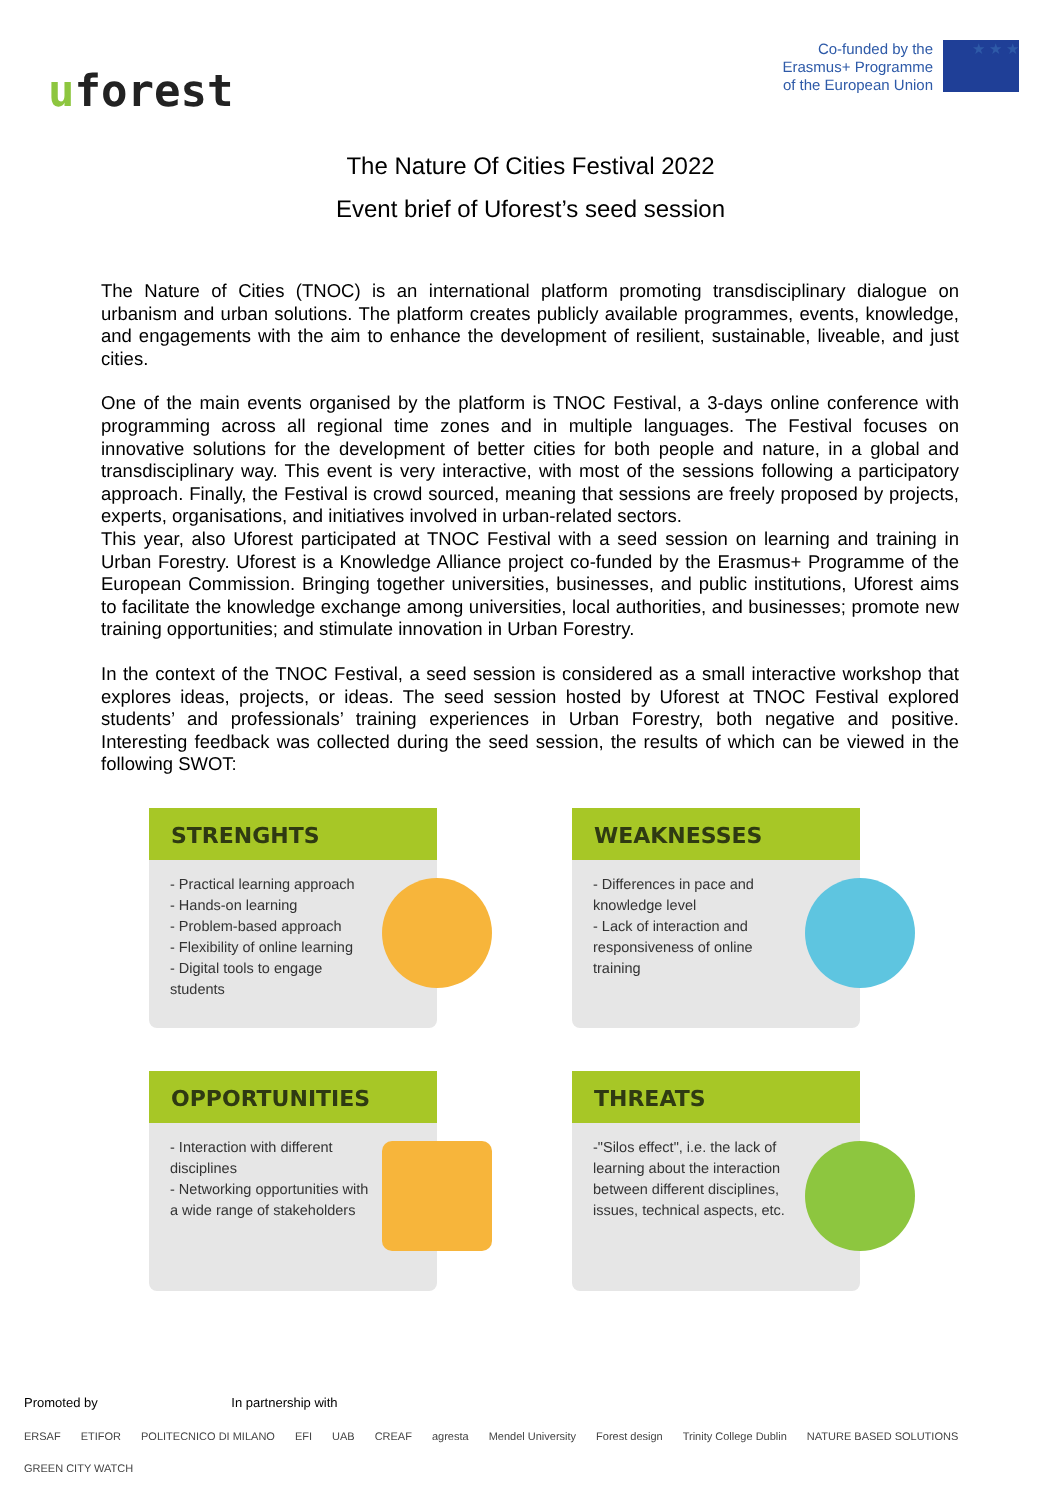uforest
Co-funded by the
Erasmus+ Programme
of the European Union
★ ★ ★
The Nature Of Cities Festival 2022
Event brief of Uforest’s seed session
The Nature of Cities (TNOC) is an international platform promoting transdisciplinary dialogue on urbanism and urban solutions. The platform creates publicly available programmes, events, knowledge, and engagements with the aim to enhance the development of resilient, sustainable, liveable, and just cities.
One of the main events organised by the platform is TNOC Festival, a 3-days online conference with programming across all regional time zones and in multiple languages. The Festival focuses on innovative solutions for the development of better cities for both people and nature, in a global and transdisciplinary way. This event is very interactive, with most of the sessions following a participatory approach. Finally, the Festival is crowd sourced, meaning that sessions are freely proposed by projects, experts, organisations, and initiatives involved in urban-related sectors.
This year, also Uforest participated at TNOC Festival with a seed session on learning and training in Urban Forestry. Uforest is a Knowledge Alliance project co-funded by the Erasmus+ Programme of the European Commission. Bringing together universities, businesses, and public institutions, Uforest aims to facilitate the knowledge exchange among universities, local authorities, and businesses; promote new training opportunities; and stimulate innovation in Urban Forestry.
In the context of the TNOC Festival, a seed session is considered as a small interactive workshop that explores ideas, projects, or ideas. The seed session hosted by Uforest at TNOC Festival explored students’ and professionals’ training experiences in Urban Forestry, both negative and positive. Interesting feedback was collected during the seed session, the results of which can be viewed in the following SWOT:
STRENGHTS
- Practical learning approach
- Hands-on learning
- Problem-based approach
- Flexibility of online learning
- Digital tools to engage students
WEAKNESSES
- Differences in pace and knowledge level
- Lack of interaction and responsiveness of online training
OPPORTUNITIES
- Interaction with different disciplines
- Networking opportunities with a wide range of stakeholders
THREATS
-"Silos effect", i.e. the lack of learning about the interaction between different disciplines, issues, technical aspects, etc.
Promoted by In partnership with
ERSAF ETIFOR POLITECNICO DI MILANO EFI UAB CREAF agresta Mendel University Forest design Trinity College Dublin NATURE BASED SOLUTIONS GREEN CITY WATCH